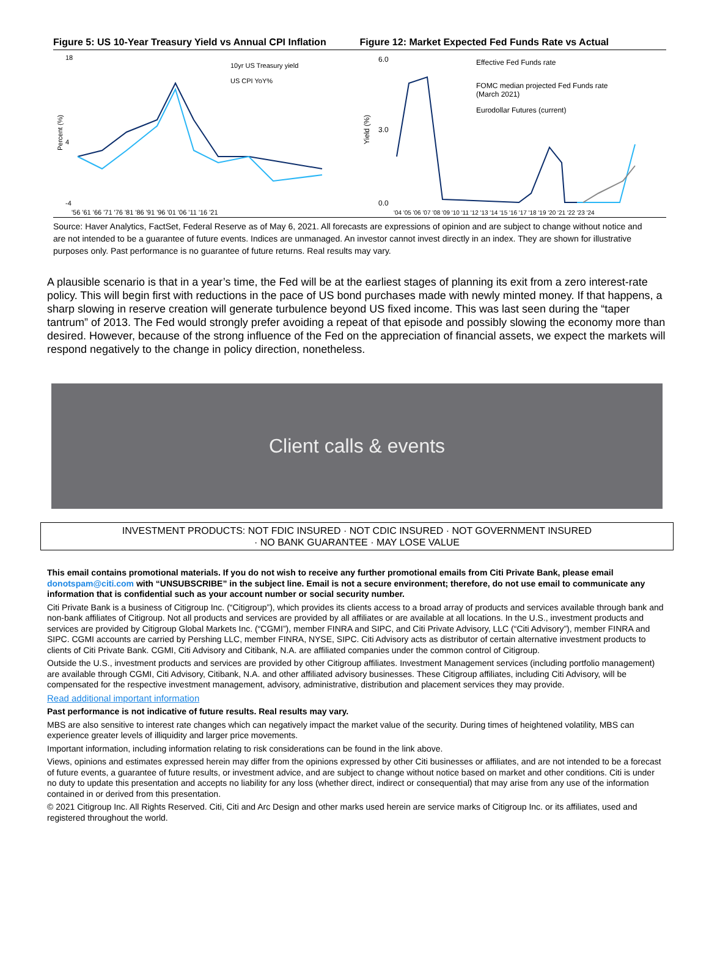Figure 5: US 10-Year Treasury Yield vs Annual CPI Inflation
18
4
-4
'56 '61 '66 '71 '76 '81 '86 '91 '96 '01 '06 '11 '16 '21
10yr US Treasury yield
US CPI YoY%
Percent (%)
Figure 12: Market Expected Fed Funds Rate vs Actual
6.0
3.0
0.0
Effective Fed Funds rate
FOMC median projected Fed Funds rate
(March 2021)
Eurodollar Futures (current)
Yield (%)
'04 '05 '06 '07 '08 '09 '10 '11 '12 '13 '14 '15 '16 '17 '18 '19 '20 '21 '22 '23 '24
Source: Haver Analytics, FactSet, Federal Reserve as of May 6, 2021. All forecasts are expressions of opinion and are subject to change without notice and are not intended to be a guarantee of future events. Indices are unmanaged. An investor cannot invest directly in an index. They are shown for illustrative purposes only. Past performance is no guarantee of future returns. Real results may vary.
A plausible scenario is that in a year’s time, the Fed will be at the earliest stages of planning its exit from a zero interest-rate policy. This will begin first with reductions in the pace of US bond purchases made with newly minted money. If that happens, a sharp slowing in reserve creation will generate turbulence beyond US fixed income. This was last seen during the “taper tantrum” of 2013. The Fed would strongly prefer avoiding a repeat of that episode and possibly slowing the economy more than desired. However, because of the strong influence of the Fed on the appreciation of financial assets, we expect the markets will respond negatively to the change in policy direction, nonetheless.
Client calls & events
INVESTMENT PRODUCTS: NOT FDIC INSURED · NOT CDIC INSURED · NOT GOVERNMENT INSURED
· NO BANK GUARANTEE · MAY LOSE VALUE
This email contains promotional materials. If you do not wish to receive any further promotional emails from Citi Private Bank, please email donotspam@citi.com with “UNSUBSCRIBE” in the subject line. Email is not a secure environment; therefore, do not use email to communicate any information that is confidential such as your account number or social security number.
Citi Private Bank is a business of Citigroup Inc. (“Citigroup”), which provides its clients access to a broad array of products and services available through bank and non-bank affiliates of Citigroup. Not all products and services are provided by all affiliates or are available at all locations. In the U.S., investment products and services are provided by Citigroup Global Markets Inc. (“CGMI”), member FINRA and SIPC, and Citi Private Advisory, LLC (“Citi Advisory”), member FINRA and SIPC. CGMI accounts are carried by Pershing LLC, member FINRA, NYSE, SIPC. Citi Advisory acts as distributor of certain alternative investment products to clients of Citi Private Bank. CGMI, Citi Advisory and Citibank, N.A. are affiliated companies under the common control of Citigroup.
Outside the U.S., investment products and services are provided by other Citigroup affiliates. Investment Management services (including portfolio management) are available through CGMI, Citi Advisory, Citibank, N.A. and other affiliated advisory businesses. These Citigroup affiliates, including Citi Advisory, will be compensated for the respective investment management, advisory, administrative, distribution and placement services they may provide.
Read additional important information
Past performance is not indicative of future results. Real results may vary.
MBS are also sensitive to interest rate changes which can negatively impact the market value of the security. During times of heightened volatility, MBS can experience greater levels of illiquidity and larger price movements.
Important information, including information relating to risk considerations can be found in the link above.
Views, opinions and estimates expressed herein may differ from the opinions expressed by other Citi businesses or affiliates, and are not intended to be a forecast of future events, a guarantee of future results, or investment advice, and are subject to change without notice based on market and other conditions. Citi is under no duty to update this presentation and accepts no liability for any loss (whether direct, indirect or consequential) that may arise from any use of the information contained in or derived from this presentation.
© 2021 Citigroup Inc. All Rights Reserved. Citi, Citi and Arc Design and other marks used herein are service marks of Citigroup Inc. or its affiliates, used and registered throughout the world.